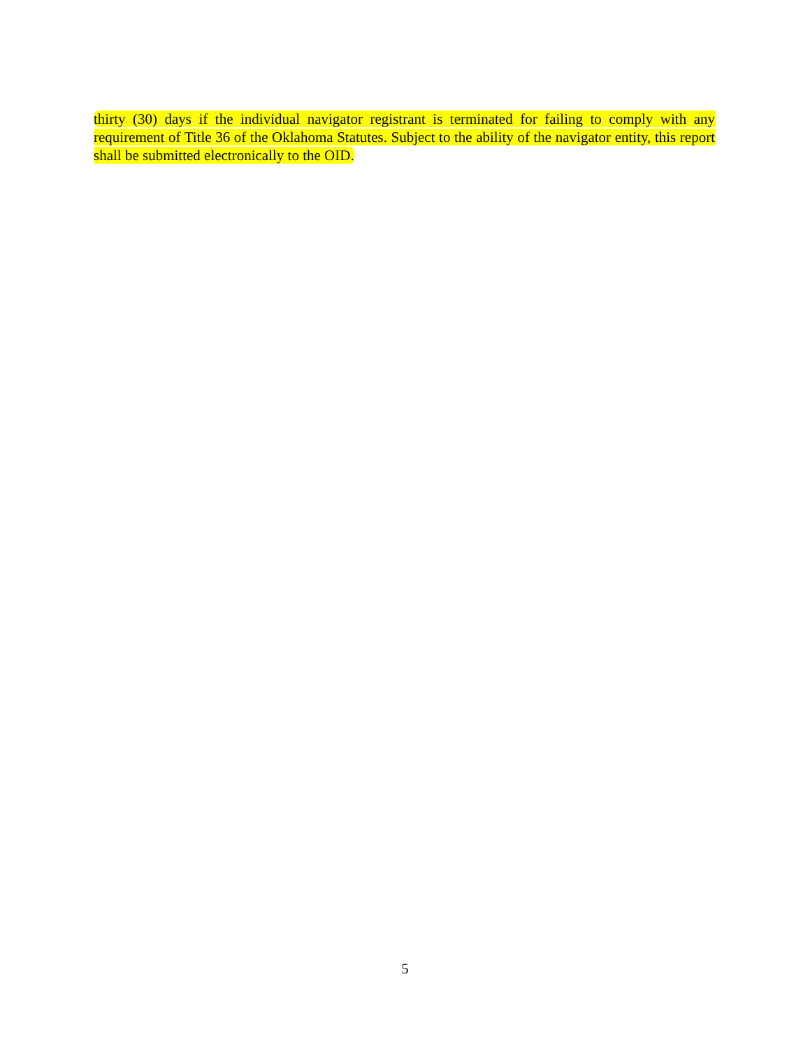thirty (30) days if the individual navigator registrant is terminated for failing to comply with any requirement of Title 36 of the Oklahoma Statutes. Subject to the ability of the navigator entity, this report shall be submitted electronically to the OID.
5